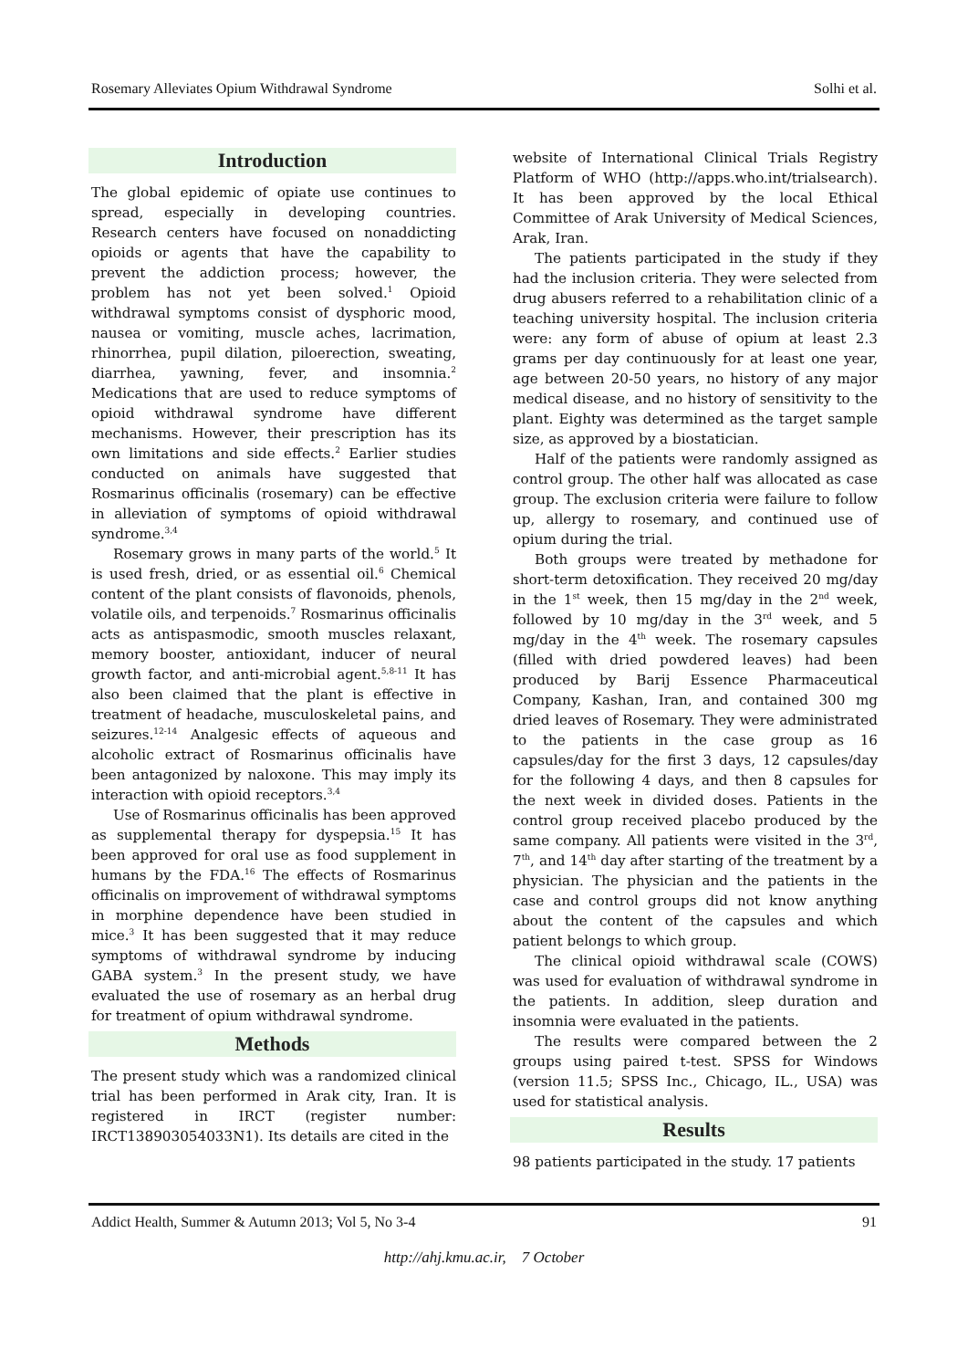Rosemary Alleviates Opium Withdrawal Syndrome Solhi et al.
Introduction
The global epidemic of opiate use continues to spread, especially in developing countries. Research centers have focused on nonaddicting opioids or agents that have the capability to prevent the addiction process; however, the problem has not yet been solved.<sup>1</sup> Opioid withdrawal symptoms consist of dysphoric mood, nausea or vomiting, muscle aches, lacrimation, rhinorrhea, pupil dilation, piloerection, sweating, diarrhea, yawning, fever, and insomnia.<sup>2</sup> Medications that are used to reduce symptoms of opioid withdrawal syndrome have different mechanisms. However, their prescription has its own limitations and side effects.<sup>2</sup> Earlier studies conducted on animals have suggested that Rosmarinus officinalis (rosemary) can be effective in alleviation of symptoms of opioid withdrawal syndrome.<sup>3,4</sup>
Rosemary grows in many parts of the world.<sup>5</sup> It is used fresh, dried, or as essential oil.<sup>6</sup> Chemical content of the plant consists of flavonoids, phenols, volatile oils, and terpenoids.<sup>7</sup> Rosmarinus officinalis acts as antispasmodic, smooth muscles relaxant, memory booster, antioxidant, inducer of neural growth factor, and anti-microbial agent.<sup>5,8-11</sup> It has also been claimed that the plant is effective in treatment of headache, musculoskeletal pains, and seizures.<sup>12-14</sup> Analgesic effects of aqueous and alcoholic extract of Rosmarinus officinalis have been antagonized by naloxone. This may imply its interaction with opioid receptors.<sup>3,4</sup>
Use of Rosmarinus officinalis has been approved as supplemental therapy for dyspepsia.<sup>15</sup> It has been approved for oral use as food supplement in humans by the FDA.<sup>16</sup> The effects of Rosmarinus officinalis on improvement of withdrawal symptoms in morphine dependence have been studied in mice.<sup>3</sup> It has been suggested that it may reduce symptoms of withdrawal syndrome by inducing GABA system.<sup>3</sup> In the present study, we have evaluated the use of rosemary as an herbal drug for treatment of opium withdrawal syndrome.
Methods
The present study which was a randomized clinical trial has been performed in Arak city, Iran. It is registered in IRCT (register number: IRCT138903054033N1). Its details are cited in the
website of International Clinical Trials Registry Platform of WHO (http://apps.who.int/trialsearch). It has been approved by the local Ethical Committee of Arak University of Medical Sciences, Arak, Iran.
The patients participated in the study if they had the inclusion criteria. They were selected from drug abusers referred to a rehabilitation clinic of a teaching university hospital. The inclusion criteria were: any form of abuse of opium at least 2.3 grams per day continuously for at least one year, age between 20-50 years, no history of any major medical disease, and no history of sensitivity to the plant. Eighty was determined as the target sample size, as approved by a biostatician.
Half of the patients were randomly assigned as control group. The other half was allocated as case group. The exclusion criteria were failure to follow up, allergy to rosemary, and continued use of opium during the trial.
Both groups were treated by methadone for short-term detoxification. They received 20 mg/day in the 1<sup>st</sup> week, then 15 mg/day in the 2<sup>nd</sup> week, followed by 10 mg/day in the 3<sup>rd</sup> week, and 5 mg/day in the 4<sup>th</sup> week. The rosemary capsules (filled with dried powdered leaves) had been produced by Barij Essence Pharmaceutical Company, Kashan, Iran, and contained 300 mg dried leaves of Rosemary. They were administrated to the patients in the case group as 16 capsules/day for the first 3 days, 12 capsules/day for the following 4 days, and then 8 capsules for the next week in divided doses. Patients in the control group received placebo produced by the same company. All patients were visited in the 3<sup>rd</sup>, 7<sup>th</sup>, and 14<sup>th</sup> day after starting of the treatment by a physician. The physician and the patients in the case and control groups did not know anything about the content of the capsules and which patient belongs to which group.
The clinical opioid withdrawal scale (COWS) was used for evaluation of withdrawal syndrome in the patients. In addition, sleep duration and insomnia were evaluated in the patients.
The results were compared between the 2 groups using paired t-test. SPSS for Windows (version 11.5; SPSS Inc., Chicago, IL., USA) was used for statistical analysis.
Results
98 patients participated in the study. 17 patients
Addict Health, Summer & Autumn 2013; Vol 5, No 3-4 91
http://ahj.kmu.ac.ir, 7 October